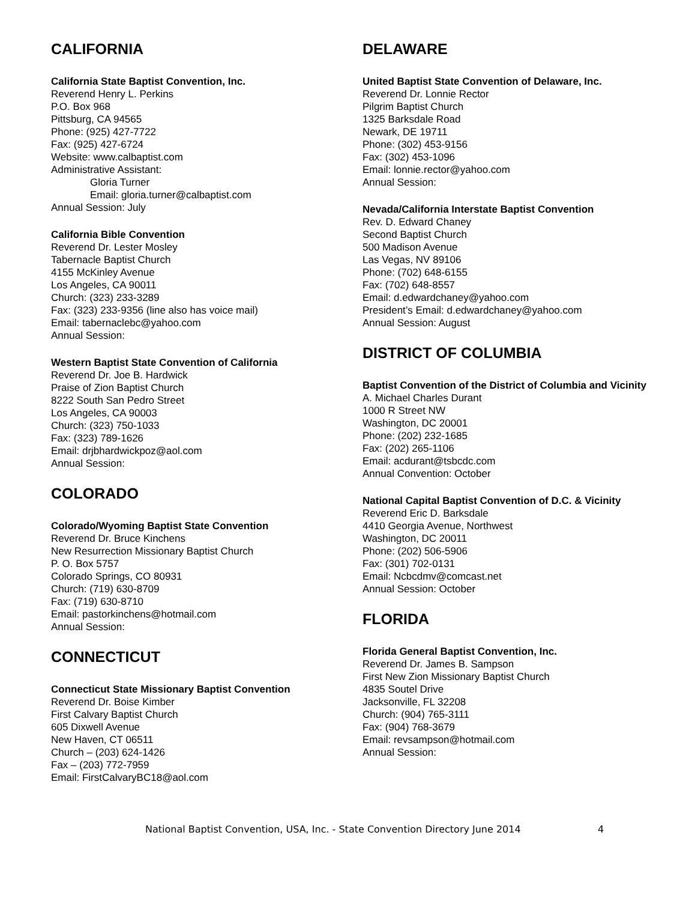CALIFORNIA
California State Baptist Convention, Inc.
Reverend Henry L. Perkins
P.O. Box 968
Pittsburg, CA 94565
Phone: (925) 427-7722
Fax: (925) 427-6724
Website: www.calbaptist.com
Administrative Assistant:
Gloria Turner
Email: gloria.turner@calbaptist.com
Annual Session: July
California Bible Convention
Reverend Dr. Lester Mosley
Tabernacle Baptist Church
4155 McKinley Avenue
Los Angeles, CA 90011
Church: (323) 233-3289
Fax: (323) 233-9356 (line also has voice mail)
Email: tabernaclebc@yahoo.com
Annual Session:
Western Baptist State Convention of California
Reverend Dr. Joe B. Hardwick
Praise of Zion Baptist Church
8222 South San Pedro Street
Los Angeles, CA 90003
Church: (323) 750-1033
Fax: (323) 789-1626
Email: drjbhardwickpoz@aol.com
Annual Session:
COLORADO
Colorado/Wyoming Baptist State Convention
Reverend Dr. Bruce Kinchens
New Resurrection Missionary Baptist Church
P. O. Box 5757
Colorado Springs, CO 80931
Church: (719) 630-8709
Fax: (719) 630-8710
Email: pastorkinchens@hotmail.com
Annual Session:
CONNECTICUT
Connecticut State Missionary Baptist Convention
Reverend Dr. Boise Kimber
First Calvary Baptist Church
605 Dixwell Avenue
New Haven, CT 06511
Church – (203) 624-1426
Fax – (203) 772-7959
Email: FirstCalvaryBC18@aol.com
DELAWARE
United Baptist State Convention of Delaware, Inc.
Reverend Dr. Lonnie Rector
Pilgrim Baptist Church
1325 Barksdale Road
Newark, DE 19711
Phone: (302) 453-9156
Fax: (302) 453-1096
Email: lonnie.rector@yahoo.com
Annual Session:
Nevada/California Interstate Baptist Convention
Rev. D. Edward Chaney
Second Baptist Church
500 Madison Avenue
Las Vegas, NV 89106
Phone: (702) 648-6155
Fax: (702) 648-8557
Email: d.edwardchaney@yahoo.com
President’s Email: d.edwardchaney@yahoo.com
Annual Session: August
DISTRICT OF COLUMBIA
Baptist Convention of the District of Columbia and Vicinity
A. Michael Charles Durant
1000 R Street NW
Washington, DC 20001
Phone: (202) 232-1685
Fax: (202) 265-1106
Email: acdurant@tsbcdc.com
Annual Convention: October
National Capital Baptist Convention of D.C. & Vicinity
Reverend Eric D. Barksdale
4410 Georgia Avenue, Northwest
Washington, DC 20011
Phone: (202) 506-5906
Fax: (301) 702-0131
Email: Ncbcdmv@comcast.net
Annual Session: October
FLORIDA
Florida General Baptist Convention, Inc.
Reverend Dr. James B. Sampson
First New Zion Missionary Baptist Church
4835 Soutel Drive
Jacksonville, FL 32208
Church: (904) 765-3111
Fax: (904) 768-3679
Email: revsampson@hotmail.com
Annual Session:
National Baptist Convention, USA, Inc. - State Convention Directory June 2014 4